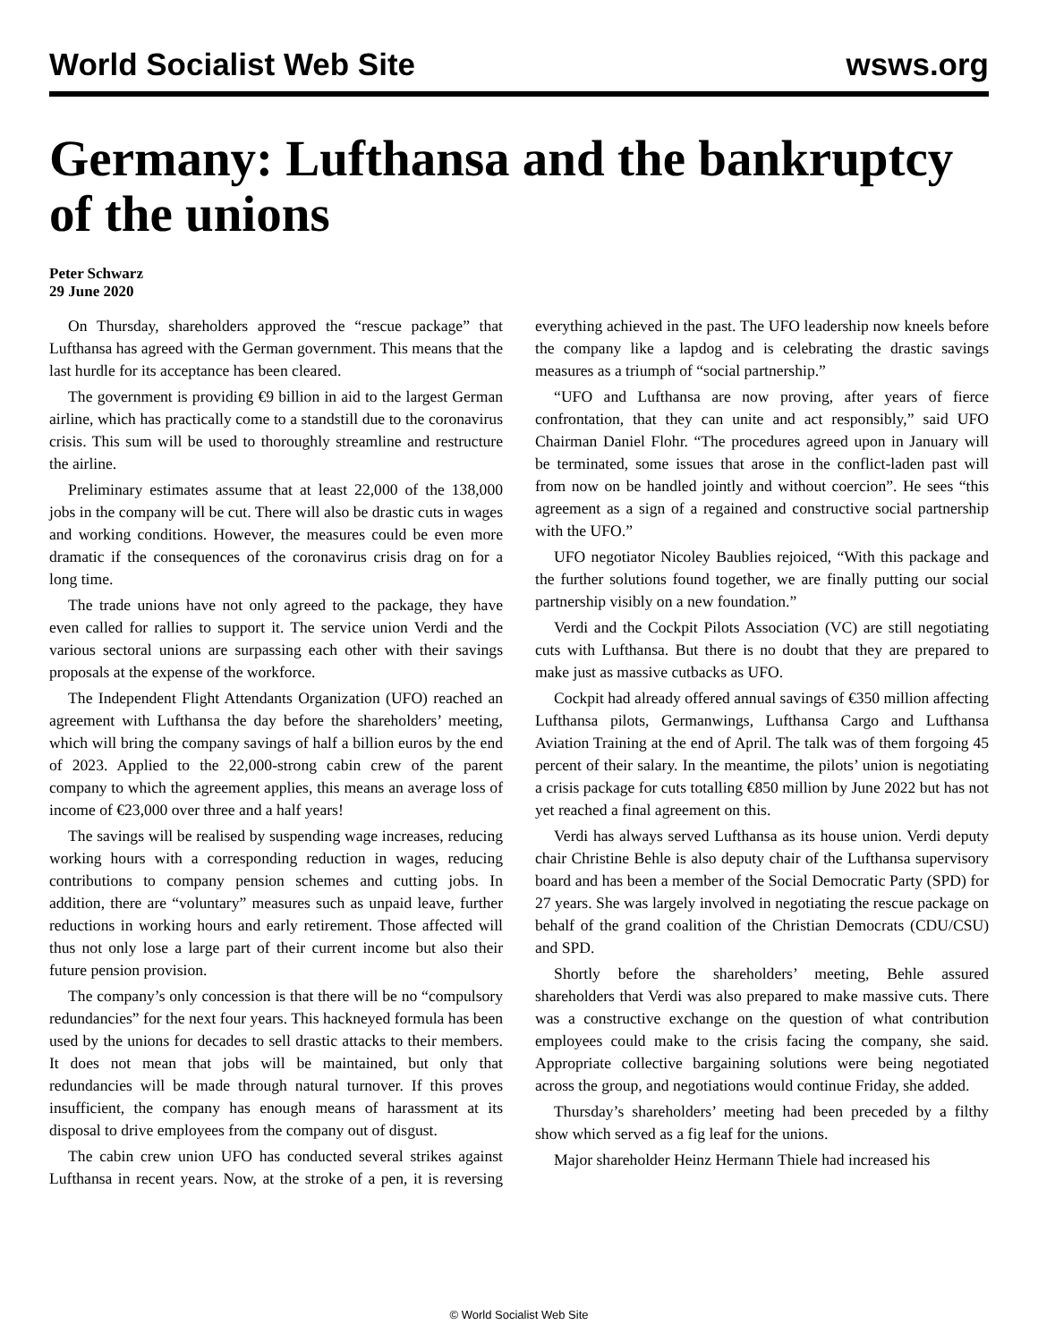World Socialist Web Site wsws.org
Germany: Lufthansa and the bankruptcy of the unions
Peter Schwarz
29 June 2020
On Thursday, shareholders approved the “rescue package” that Lufthansa has agreed with the German government. This means that the last hurdle for its acceptance has been cleared.
The government is providing €9 billion in aid to the largest German airline, which has practically come to a standstill due to the coronavirus crisis. This sum will be used to thoroughly streamline and restructure the airline.
Preliminary estimates assume that at least 22,000 of the 138,000 jobs in the company will be cut. There will also be drastic cuts in wages and working conditions. However, the measures could be even more dramatic if the consequences of the coronavirus crisis drag on for a long time.
The trade unions have not only agreed to the package, they have even called for rallies to support it. The service union Verdi and the various sectoral unions are surpassing each other with their savings proposals at the expense of the workforce.
The Independent Flight Attendants Organization (UFO) reached an agreement with Lufthansa the day before the shareholders’ meeting, which will bring the company savings of half a billion euros by the end of 2023. Applied to the 22,000-strong cabin crew of the parent company to which the agreement applies, this means an average loss of income of €23,000 over three and a half years!
The savings will be realised by suspending wage increases, reducing working hours with a corresponding reduction in wages, reducing contributions to company pension schemes and cutting jobs. In addition, there are “voluntary” measures such as unpaid leave, further reductions in working hours and early retirement. Those affected will thus not only lose a large part of their current income but also their future pension provision.
The company’s only concession is that there will be no “compulsory redundancies” for the next four years. This hackneyed formula has been used by the unions for decades to sell drastic attacks to their members. It does not mean that jobs will be maintained, but only that redundancies will be made through natural turnover. If this proves insufficient, the company has enough means of harassment at its disposal to drive employees from the company out of disgust.
The cabin crew union UFO has conducted several strikes against Lufthansa in recent years. Now, at the stroke of a pen, it is reversing everything achieved in the past. The UFO leadership now kneels before the company like a lapdog and is celebrating the drastic savings measures as a triumph of “social partnership.”
“UFO and Lufthansa are now proving, after years of fierce confrontation, that they can unite and act responsibly,” said UFO Chairman Daniel Flohr. “The procedures agreed upon in January will be terminated, some issues that arose in the conflict-laden past will from now on be handled jointly and without coercion”. He sees “this agreement as a sign of a regained and constructive social partnership with the UFO.”
UFO negotiator Nicoley Baublies rejoiced, “With this package and the further solutions found together, we are finally putting our social partnership visibly on a new foundation.”
Verdi and the Cockpit Pilots Association (VC) are still negotiating cuts with Lufthansa. But there is no doubt that they are prepared to make just as massive cutbacks as UFO.
Cockpit had already offered annual savings of €350 million affecting Lufthansa pilots, Germanwings, Lufthansa Cargo and Lufthansa Aviation Training at the end of April. The talk was of them forgoing 45 percent of their salary. In the meantime, the pilots’ union is negotiating a crisis package for cuts totalling €850 million by June 2022 but has not yet reached a final agreement on this.
Verdi has always served Lufthansa as its house union. Verdi deputy chair Christine Behle is also deputy chair of the Lufthansa supervisory board and has been a member of the Social Democratic Party (SPD) for 27 years. She was largely involved in negotiating the rescue package on behalf of the grand coalition of the Christian Democrats (CDU/CSU) and SPD.
Shortly before the shareholders’ meeting, Behle assured shareholders that Verdi was also prepared to make massive cuts. There was a constructive exchange on the question of what contribution employees could make to the crisis facing the company, she said. Appropriate collective bargaining solutions were being negotiated across the group, and negotiations would continue Friday, she added.
Thursday’s shareholders’ meeting had been preceded by a filthy show which served as a fig leaf for the unions.
Major shareholder Heinz Hermann Thiele had increased his
© World Socialist Web Site